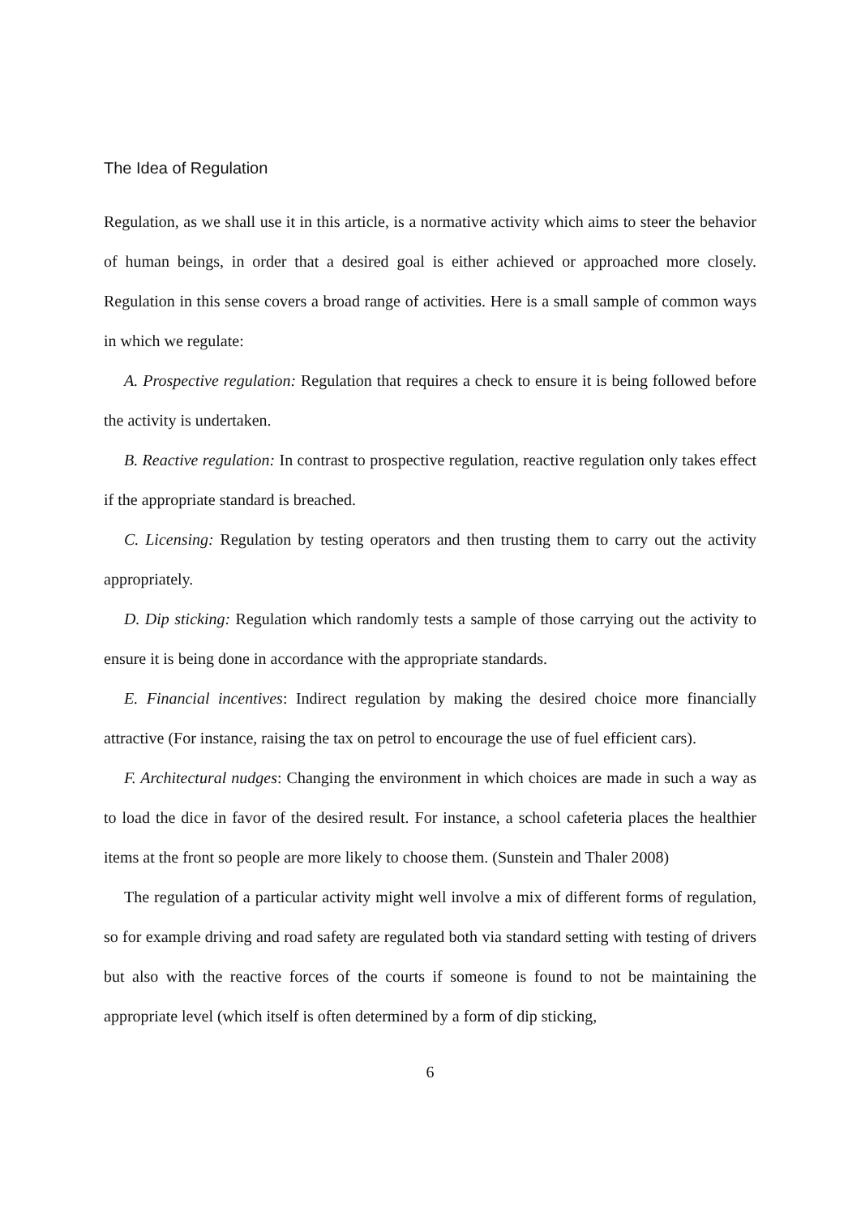The Idea of Regulation
Regulation, as we shall use it in this article, is a normative activity which aims to steer the behavior of human beings, in order that a desired goal is either achieved or approached more closely. Regulation in this sense covers a broad range of activities. Here is a small sample of common ways in which we regulate:
A. Prospective regulation: Regulation that requires a check to ensure it is being followed before the activity is undertaken.
B. Reactive regulation: In contrast to prospective regulation, reactive regulation only takes effect if the appropriate standard is breached.
C. Licensing: Regulation by testing operators and then trusting them to carry out the activity appropriately.
D. Dip sticking: Regulation which randomly tests a sample of those carrying out the activity to ensure it is being done in accordance with the appropriate standards.
E. Financial incentives: Indirect regulation by making the desired choice more financially attractive (For instance, raising the tax on petrol to encourage the use of fuel efficient cars).
F. Architectural nudges: Changing the environment in which choices are made in such a way as to load the dice in favor of the desired result. For instance, a school cafeteria places the healthier items at the front so people are more likely to choose them. (Sunstein and Thaler 2008)
The regulation of a particular activity might well involve a mix of different forms of regulation, so for example driving and road safety are regulated both via standard setting with testing of drivers but also with the reactive forces of the courts if someone is found to not be maintaining the appropriate level (which itself is often determined by a form of dip sticking,
6